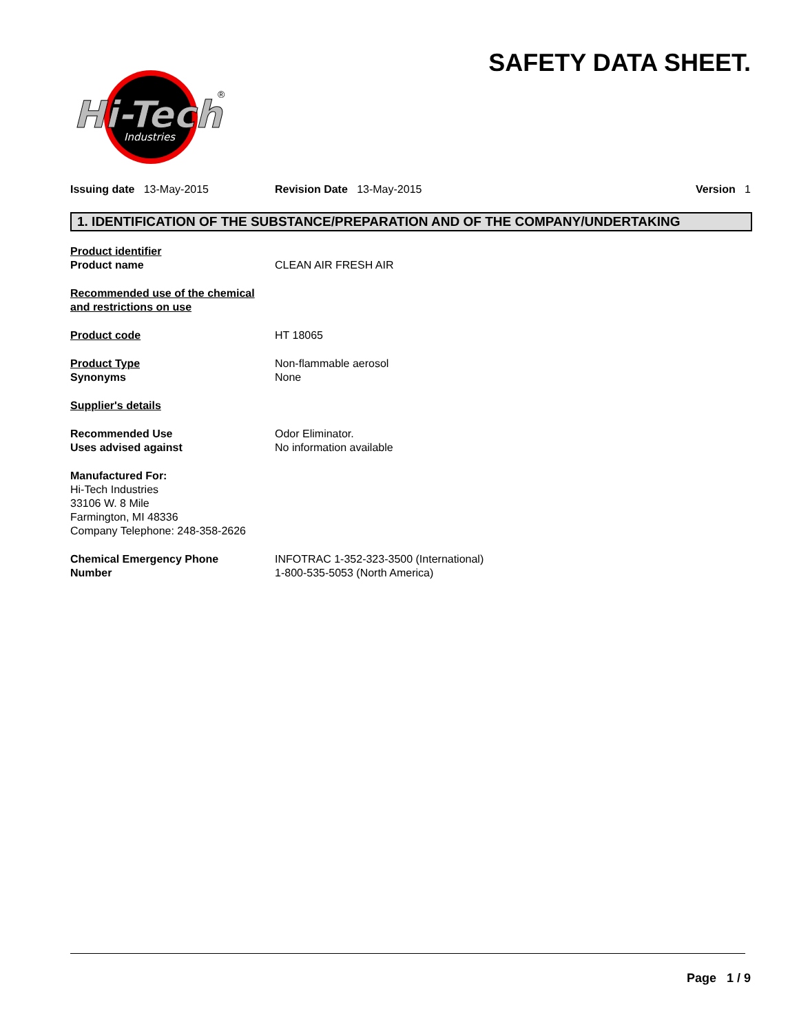SAFETY DATA SHEET.
Hi-Tech
Industries
®
Issuing date 13-May-2015 Revision Date 13-May-2015 Version 1
1. IDENTIFICATION OF THE SUBSTANCE/PREPARATION AND OF THE COMPANY/UNDERTAKING
Product identifier
Product name
CLEAN AIR FRESH AIR
Recommended use of the chemical
and restrictions on use
Product code HT 18065
Product Type
Synonyms
Non-flammable aerosol
None
Supplier's details
Recommended Use
Uses advised against
Odor Eliminator.
No information available
Manufactured For:
Hi-Tech Industries
33106 W. 8 Mile
Farmington, MI 48336
Company Telephone: 248-358-2626
Chemical Emergency Phone
Number
INFOTRAC 1-352-323-3500 (International)
1-800-535-5053 (North America)
Page 1 / 9